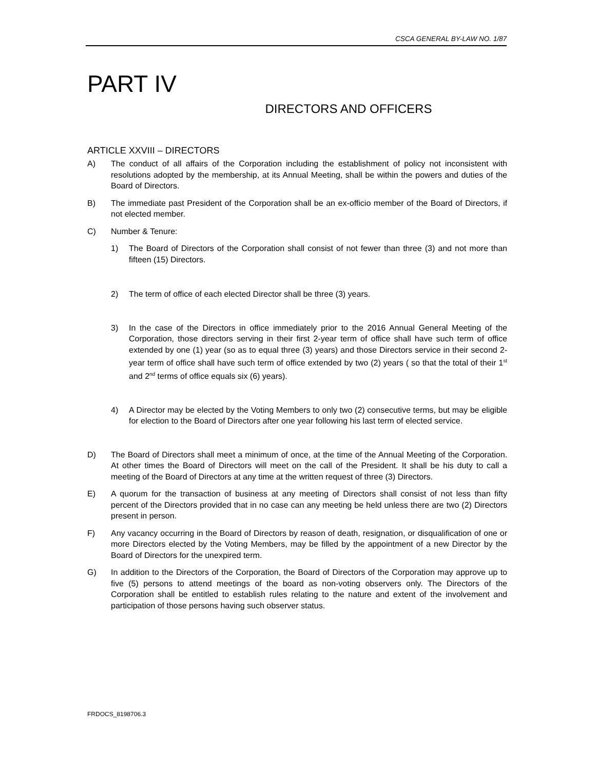CSCA GENERAL BY-LAW NO. 1/87
PART IV
DIRECTORS AND OFFICERS
ARTICLE XXVIII – DIRECTORS
A) The conduct of all affairs of the Corporation including the establishment of policy not inconsistent with resolutions adopted by the membership, at its Annual Meeting, shall be within the powers and duties of the Board of Directors.
B) The immediate past President of the Corporation shall be an ex-officio member of the Board of Directors, if not elected member.
C) Number & Tenure:
1) The Board of Directors of the Corporation shall consist of not fewer than three (3) and not more than fifteen (15) Directors.
2) The term of office of each elected Director shall be three (3) years.
3) In the case of the Directors in office immediately prior to the 2016 Annual General Meeting of the Corporation, those directors serving in their first 2-year term of office shall have such term of office extended by one (1) year (so as to equal three (3) years) and those Directors service in their second 2-year term of office shall have such term of office extended by two (2) years ( so that the total of their 1<sup>st</sup> and 2<sup>nd</sup> terms of office equals six (6) years).
4) A Director may be elected by the Voting Members to only two (2) consecutive terms, but may be eligible for election to the Board of Directors after one year following his last term of elected service.
D) The Board of Directors shall meet a minimum of once, at the time of the Annual Meeting of the Corporation. At other times the Board of Directors will meet on the call of the President. It shall be his duty to call a meeting of the Board of Directors at any time at the written request of three (3) Directors.
E) A quorum for the transaction of business at any meeting of Directors shall consist of not less than fifty percent of the Directors provided that in no case can any meeting be held unless there are two (2) Directors present in person.
F) Any vacancy occurring in the Board of Directors by reason of death, resignation, or disqualification of one or more Directors elected by the Voting Members, may be filled by the appointment of a new Director by the Board of Directors for the unexpired term.
G) In addition to the Directors of the Corporation, the Board of Directors of the Corporation may approve up to five (5) persons to attend meetings of the board as non-voting observers only. The Directors of the Corporation shall be entitled to establish rules relating to the nature and extent of the involvement and participation of those persons having such observer status.
FRDOCS_8198706.3